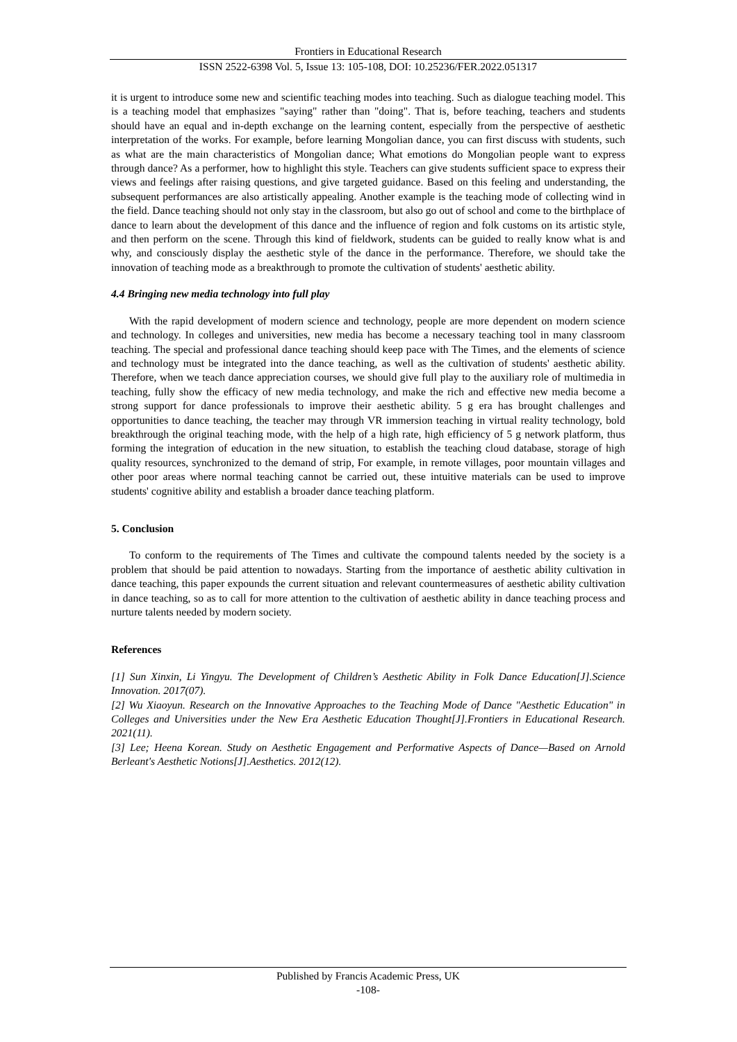Frontiers in Educational Research
ISSN 2522-6398 Vol. 5, Issue 13: 105-108, DOI: 10.25236/FER.2022.051317
it is urgent to introduce some new and scientific teaching modes into teaching. Such as dialogue teaching model. This is a teaching model that emphasizes "saying" rather than "doing". That is, before teaching, teachers and students should have an equal and in-depth exchange on the learning content, especially from the perspective of aesthetic interpretation of the works. For example, before learning Mongolian dance, you can first discuss with students, such as what are the main characteristics of Mongolian dance; What emotions do Mongolian people want to express through dance? As a performer, how to highlight this style. Teachers can give students sufficient space to express their views and feelings after raising questions, and give targeted guidance. Based on this feeling and understanding, the subsequent performances are also artistically appealing. Another example is the teaching mode of collecting wind in the field. Dance teaching should not only stay in the classroom, but also go out of school and come to the birthplace of dance to learn about the development of this dance and the influence of region and folk customs on its artistic style, and then perform on the scene. Through this kind of fieldwork, students can be guided to really know what is and why, and consciously display the aesthetic style of the dance in the performance. Therefore, we should take the innovation of teaching mode as a breakthrough to promote the cultivation of students' aesthetic ability.
4.4 Bringing new media technology into full play
With the rapid development of modern science and technology, people are more dependent on modern science and technology. In colleges and universities, new media has become a necessary teaching tool in many classroom teaching. The special and professional dance teaching should keep pace with The Times, and the elements of science and technology must be integrated into the dance teaching, as well as the cultivation of students' aesthetic ability. Therefore, when we teach dance appreciation courses, we should give full play to the auxiliary role of multimedia in teaching, fully show the efficacy of new media technology, and make the rich and effective new media become a strong support for dance professionals to improve their aesthetic ability. 5 g era has brought challenges and opportunities to dance teaching, the teacher may through VR immersion teaching in virtual reality technology, bold breakthrough the original teaching mode, with the help of a high rate, high efficiency of 5 g network platform, thus forming the integration of education in the new situation, to establish the teaching cloud database, storage of high quality resources, synchronized to the demand of strip, For example, in remote villages, poor mountain villages and other poor areas where normal teaching cannot be carried out, these intuitive materials can be used to improve students' cognitive ability and establish a broader dance teaching platform.
5. Conclusion
To conform to the requirements of The Times and cultivate the compound talents needed by the society is a problem that should be paid attention to nowadays. Starting from the importance of aesthetic ability cultivation in dance teaching, this paper expounds the current situation and relevant countermeasures of aesthetic ability cultivation in dance teaching, so as to call for more attention to the cultivation of aesthetic ability in dance teaching process and nurture talents needed by modern society.
References
[1] Sun Xinxin, Li Yingyu. The Development of Children’s Aesthetic Ability in Folk Dance Education[J].Science Innovation. 2017(07).
[2] Wu Xiaoyun. Research on the Innovative Approaches to the Teaching Mode of Dance "Aesthetic Education" in Colleges and Universities under the New Era Aesthetic Education Thought[J].Frontiers in Educational Research. 2021(11).
[3] Lee; Heena Korean. Study on Aesthetic Engagement and Performative Aspects of Dance—Based on Arnold Berleant's Aesthetic Notions[J].Aesthetics. 2012(12).
Published by Francis Academic Press, UK
-108-